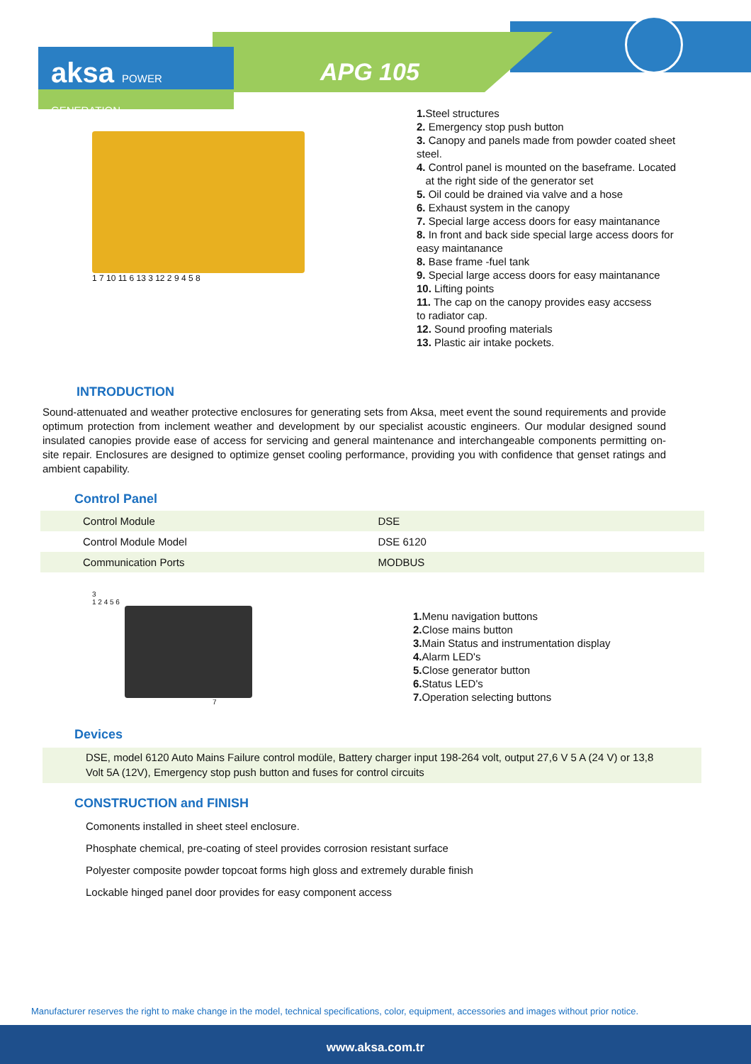aksa POWER GENERATION
APG 105
1 7 10 11 6 13 3 12 2 9 4 5 8
1. Steel structures
2. Emergency stop push button
3. Canopy and panels made from powder coated sheet
steel.
4. Control panel is mounted on the baseframe. Located
at the right side of the generator set
5. Oil could be drained via valve and a hose
6. Exhaust system in the canopy
7. Special large access doors for easy maintanance
8. In front and back side special large access doors for
easy maintanance
8. Base frame -fuel tank
9. Special large access doors for easy maintanance
10. Lifting points
11. The cap on the canopy provides easy accsess
to radiator cap.
12. Sound proofing materials
13. Plastic air intake pockets.
INTRODUCTION
Sound-attenuated and weather protective enclosures for generating sets from Aksa, meet event the sound requirements and provide optimum protection from inclement weather and development by our specialist acoustic engineers. Our modular designed sound insulated canopies provide ease of access for servicing and general maintenance and interchangeable components permitting on-site repair. Enclosures are designed to optimize genset cooling performance, providing you with confidence that genset ratings and ambient capability.
Control Panel
| Control Module | DSE |
| Control Module Model | DSE 6120 |
| Communication Ports | MODBUS |
3
1 2 4 5 6
7
1. Menu navigation buttons
2. Close mains button
3. Main Status and instrumentation display
4. Alarm LED's
5. Close generator button
6. Status LED's
7. Operation selecting buttons
Devices
DSE, model 6120 Auto Mains Failure control modüle, Battery charger input 198-264 volt, output 27,6 V 5 A (24 V) or 13,8 Volt 5A (12V), Emergency stop push button and fuses for control circuits
CONSTRUCTION and FINISH
Comonents installed in sheet steel enclosure.
Phosphate chemical, pre-coating of steel provides corrosion resistant surface
Polyester composite powder topcoat forms high gloss and extremely durable finish
Lockable hinged panel door provides for easy component access
Manufacturer reserves the right to make change in the model, technical specifications, color, equipment, accessories and images without prior notice.
www.aksa.com.tr